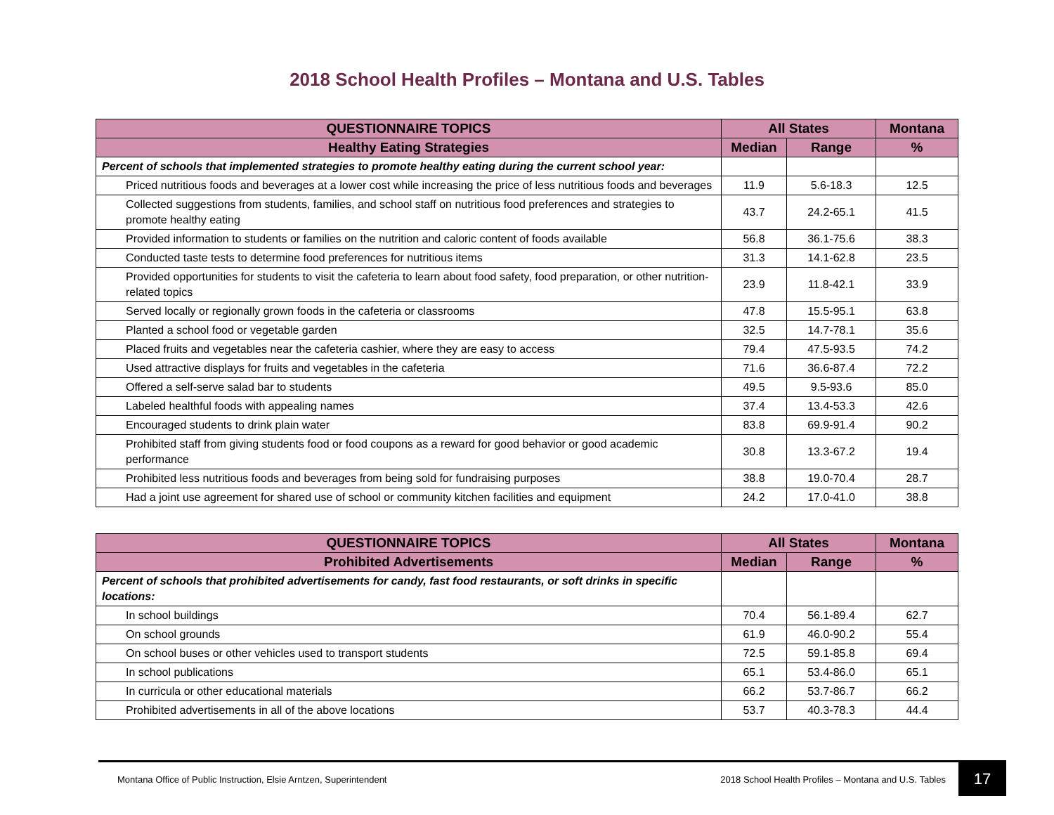2018 School Health Profiles – Montana and U.S. Tables
| QUESTIONNAIRE TOPICS | All States | | Montana |
| --- | --- | --- | --- |
| Healthy Eating Strategies | Median | Range | % |
| Percent of schools that implemented strategies to promote healthy eating during the current school year: | | | |
| Priced nutritious foods and beverages at a lower cost while increasing the price of less nutritious foods and beverages | 11.9 | 5.6-18.3 | 12.5 |
| Collected suggestions from students, families, and school staff on nutritious food preferences and strategies to promote healthy eating | 43.7 | 24.2-65.1 | 41.5 |
| Provided information to students or families on the nutrition and caloric content of foods available | 56.8 | 36.1-75.6 | 38.3 |
| Conducted taste tests to determine food preferences for nutritious items | 31.3 | 14.1-62.8 | 23.5 |
| Provided opportunities for students to visit the cafeteria to learn about food safety, food preparation, or other nutrition-related topics | 23.9 | 11.8-42.1 | 33.9 |
| Served locally or regionally grown foods in the cafeteria or classrooms | 47.8 | 15.5-95.1 | 63.8 |
| Planted a school food or vegetable garden | 32.5 | 14.7-78.1 | 35.6 |
| Placed fruits and vegetables near the cafeteria cashier, where they are easy to access | 79.4 | 47.5-93.5 | 74.2 |
| Used attractive displays for fruits and vegetables in the cafeteria | 71.6 | 36.6-87.4 | 72.2 |
| Offered a self-serve salad bar to students | 49.5 | 9.5-93.6 | 85.0 |
| Labeled healthful foods with appealing names | 37.4 | 13.4-53.3 | 42.6 |
| Encouraged students to drink plain water | 83.8 | 69.9-91.4 | 90.2 |
| Prohibited staff from giving students food or food coupons as a reward for good behavior or good academic performance | 30.8 | 13.3-67.2 | 19.4 |
| Prohibited less nutritious foods and beverages from being sold for fundraising purposes | 38.8 | 19.0-70.4 | 28.7 |
| Had a joint use agreement for shared use of school or community kitchen facilities and equipment | 24.2 | 17.0-41.0 | 38.8 |
| QUESTIONNAIRE TOPICS | All States | | Montana |
| --- | --- | --- | --- |
| Prohibited Advertisements | Median | Range | % |
| Percent of schools that prohibited advertisements for candy, fast food restaurants, or soft drinks in specific locations: | | | |
| In school buildings | 70.4 | 56.1-89.4 | 62.7 |
| On school grounds | 61.9 | 46.0-90.2 | 55.4 |
| On school buses or other vehicles used to transport students | 72.5 | 59.1-85.8 | 69.4 |
| In school publications | 65.1 | 53.4-86.0 | 65.1 |
| In curricula or other educational materials | 66.2 | 53.7-86.7 | 66.2 |
| Prohibited advertisements in all of the above locations | 53.7 | 40.3-78.3 | 44.4 |
Montana Office of Public Instruction, Elsie Arntzen, Superintendent 2018 School Health Profiles – Montana and U.S. Tables 17